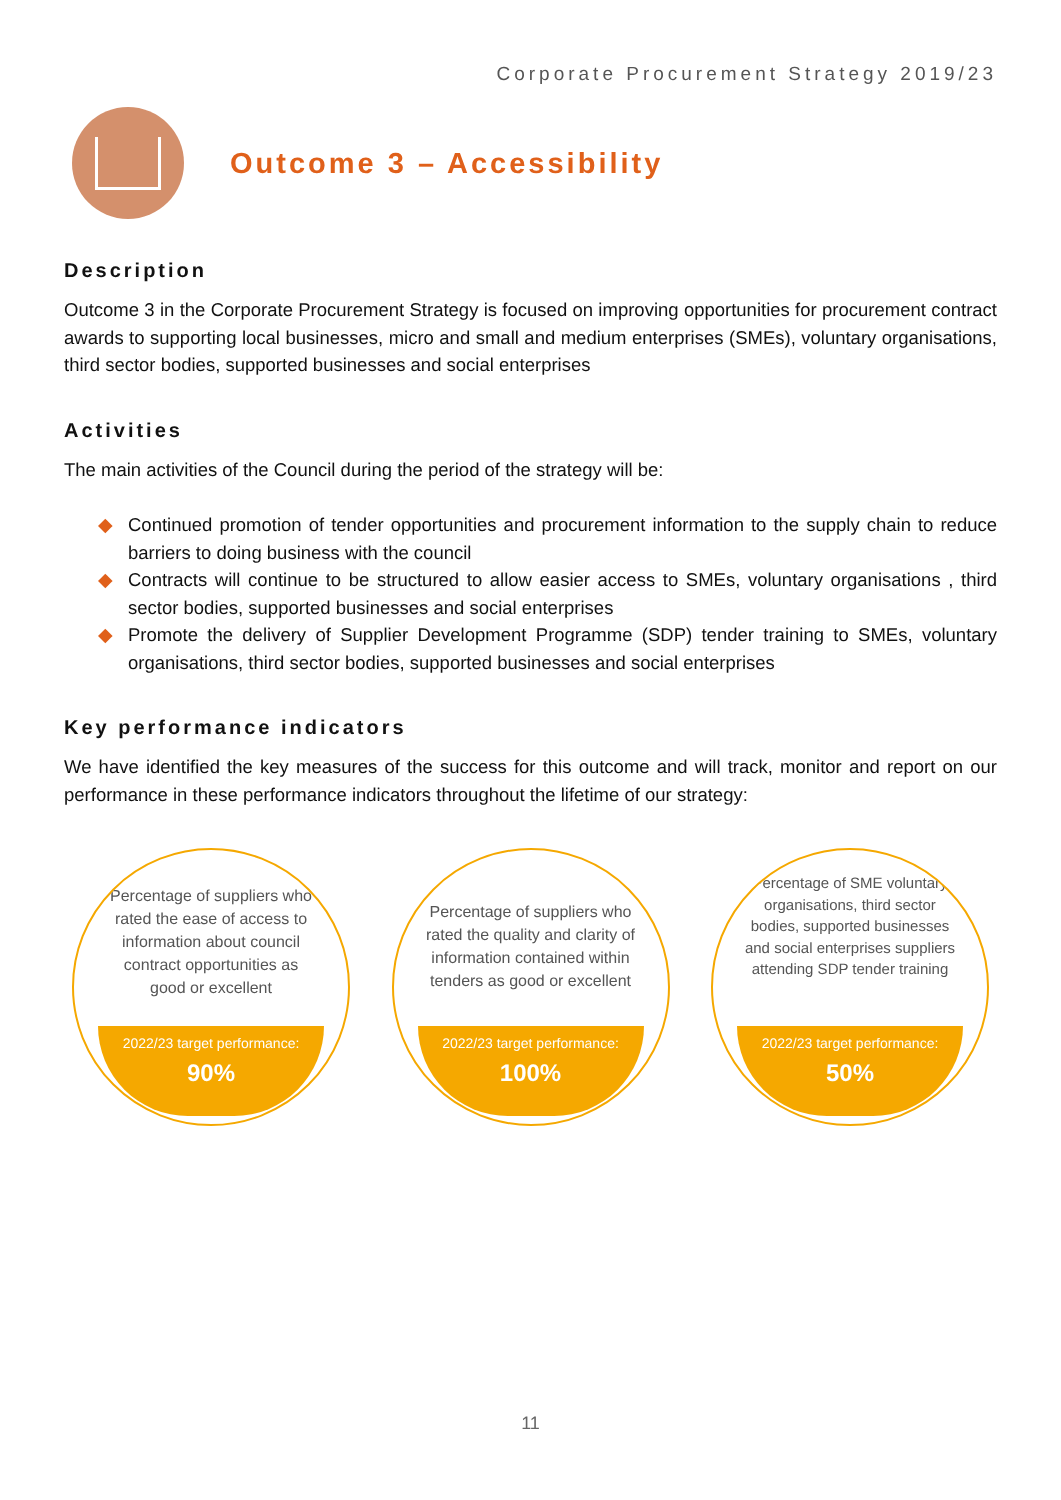Corporate Procurement Strategy 2019/23
Outcome 3 – Accessibility
Description
Outcome 3 in the Corporate Procurement Strategy is focused on improving opportunities for procurement contract awards to supporting local businesses, micro and small and medium enterprises (SMEs), voluntary organisations, third sector bodies, supported businesses and social enterprises
Activities
The main activities of the Council during the period of the strategy will be:
◆ Continued promotion of tender opportunities and procurement information to the supply chain to reduce barriers to doing business with the council
◆ Contracts will continue to be structured to allow easier access to SMEs, voluntary organisations , third sector bodies, supported businesses and social enterprises
◆ Promote the delivery of Supplier Development Programme (SDP) tender training to SMEs, voluntary organisations, third sector bodies, supported businesses and social enterprises
Key performance indicators
We have identified the key measures of the success for this outcome and will track, monitor and report on our performance in these performance indicators throughout the lifetime of our strategy:
Percentage of suppliers who rated the ease of access to information about council contract opportunities as good or excellent
2022/23 target performance:
90%
Percentage of suppliers who rated the quality and clarity of information contained within tenders as good or excellent
2022/23 target performance:
100%
Percentage of SME voluntary organisations, third sector bodies, supported businesses and social enterprises suppliers attending SDP tender training
2022/23 target performance:
50%
11